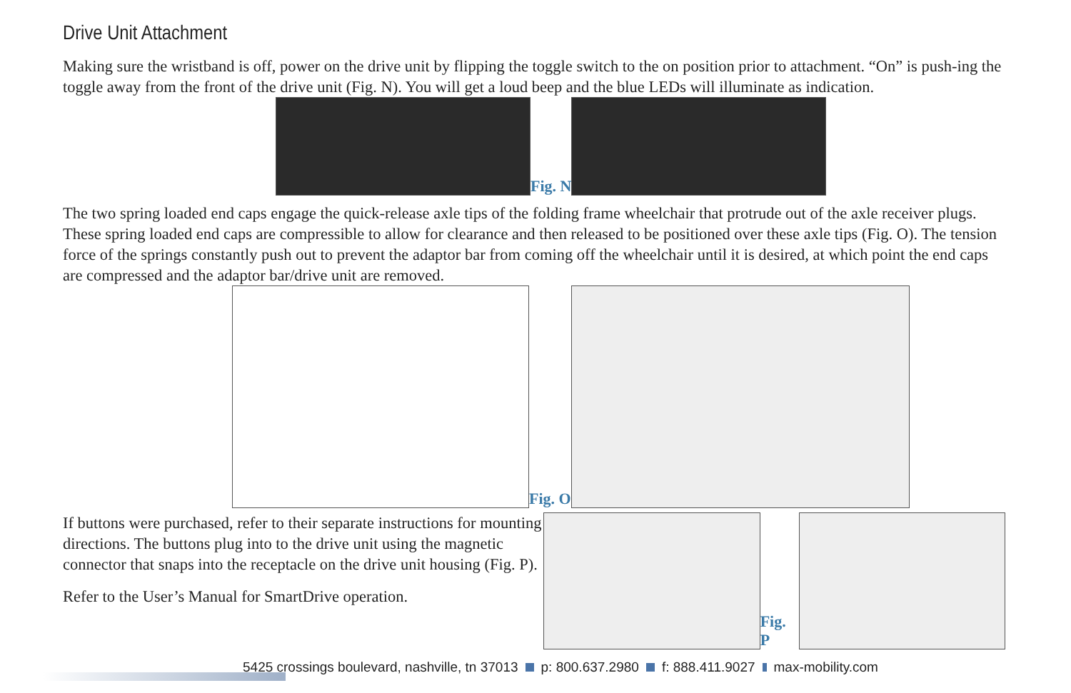Drive Unit Attachment
Making sure the wristband is off, power on the drive unit by flipping the toggle switch to the on position prior to attachment. “On” is push-ing the toggle away from the front of the drive unit (Fig. N). You will get a loud beep and the blue LEDs will illuminate as indication.
Fig. N
The two spring loaded end caps engage the quick-release axle tips of the folding frame wheelchair that protrude out of the axle receiver plugs. These spring loaded end caps are compressible to allow for clearance and then released to be positioned over these axle tips (Fig. O). The tension force of the springs constantly push out to prevent the adaptor bar from coming off the wheelchair until it is desired, at which point the end caps are compressed and the adaptor bar/drive unit are removed.
Fig. O
If buttons were purchased, refer to their separate instructions for mounting directions. The buttons plug into to the drive unit using the magnetic connector that snaps into the receptacle on the drive unit housing (Fig. P).
Refer to the User’s Manual for SmartDrive operation.
Fig. P
5425 crossings boulevard, nashville, tn 37013 p: 800.637.2980 f: 888.411.9027 max-mobility.com